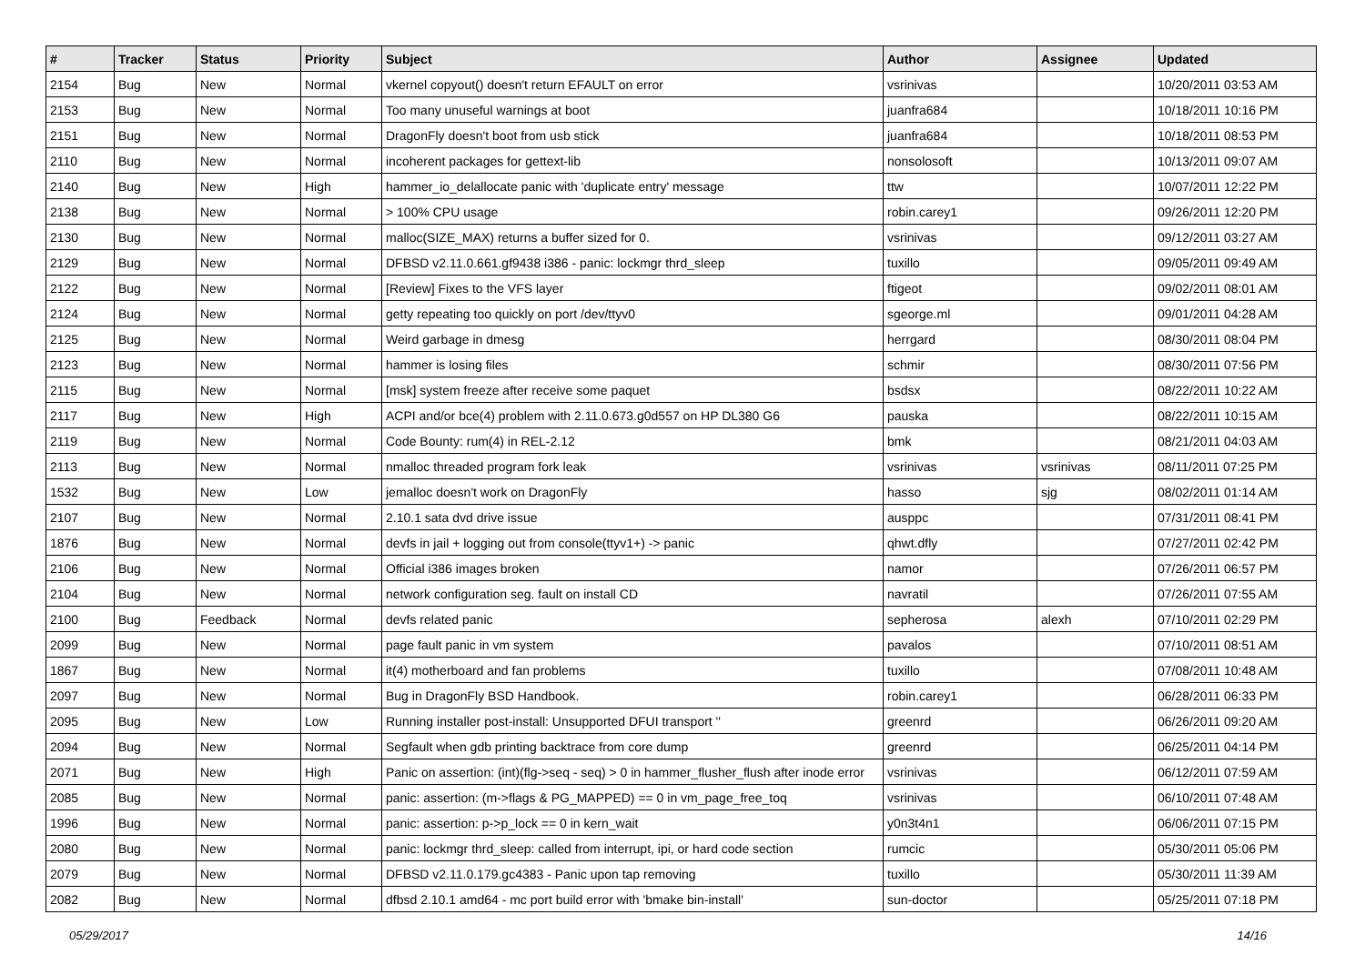| # | Tracker | Status | Priority | Subject | Author | Assignee | Updated |
| --- | --- | --- | --- | --- | --- | --- | --- |
| 2154 | Bug | New | Normal | vkernel copyout() doesn't return EFAULT on error | vsrinivas | | 10/20/2011 03:53 AM |
| 2153 | Bug | New | Normal | Too many unuseful warnings at boot | juanfra684 | | 10/18/2011 10:16 PM |
| 2151 | Bug | New | Normal | DragonFly doesn't boot from usb stick | juanfra684 | | 10/18/2011 08:53 PM |
| 2110 | Bug | New | Normal | incoherent packages for gettext-lib | nonsolosoft | | 10/13/2011 09:07 AM |
| 2140 | Bug | New | High | hammer_io_delallocate panic with 'duplicate entry' message | ttw | | 10/07/2011 12:22 PM |
| 2138 | Bug | New | Normal | > 100% CPU usage | robin.carey1 | | 09/26/2011 12:20 PM |
| 2130 | Bug | New | Normal | malloc(SIZE_MAX) returns a buffer sized for 0. | vsrinivas | | 09/12/2011 03:27 AM |
| 2129 | Bug | New | Normal | DFBSD v2.11.0.661.gf9438 i386 - panic: lockmgr thrd_sleep | tuxillo | | 09/05/2011 09:49 AM |
| 2122 | Bug | New | Normal | [Review] Fixes to the VFS layer | ftigeot | | 09/02/2011 08:01 AM |
| 2124 | Bug | New | Normal | getty repeating too quickly on port /dev/ttyv0 | sgeorge.ml | | 09/01/2011 04:28 AM |
| 2125 | Bug | New | Normal | Weird garbage in dmesg | herrgard | | 08/30/2011 08:04 PM |
| 2123 | Bug | New | Normal | hammer is losing files | schmir | | 08/30/2011 07:56 PM |
| 2115 | Bug | New | Normal | [msk] system freeze after receive some paquet | bsdsx | | 08/22/2011 10:22 AM |
| 2117 | Bug | New | High | ACPI and/or bce(4) problem with 2.11.0.673.g0d557 on HP DL380 G6 | pauska | | 08/22/2011 10:15 AM |
| 2119 | Bug | New | Normal | Code Bounty: rum(4) in REL-2.12 | bmk | | 08/21/2011 04:03 AM |
| 2113 | Bug | New | Normal | nmalloc threaded program fork leak | vsrinivas | vsrinivas | 08/11/2011 07:25 PM |
| 1532 | Bug | New | Low | jemalloc doesn't work on DragonFly | hasso | sjg | 08/02/2011 01:14 AM |
| 2107 | Bug | New | Normal | 2.10.1 sata dvd drive issue | ausppc | | 07/31/2011 08:41 PM |
| 1876 | Bug | New | Normal | devfs in jail + logging out from console(ttyv1+) -> panic | qhwt.dfly | | 07/27/2011 02:42 PM |
| 2106 | Bug | New | Normal | Official i386 images broken | namor | | 07/26/2011 06:57 PM |
| 2104 | Bug | New | Normal | network configuration seg. fault on install CD | navratil | | 07/26/2011 07:55 AM |
| 2100 | Bug | Feedback | Normal | devfs related panic | sepherosa | alexh | 07/10/2011 02:29 PM |
| 2099 | Bug | New | Normal | page fault panic in vm system | pavalos | | 07/10/2011 08:51 AM |
| 1867 | Bug | New | Normal | it(4) motherboard and fan problems | tuxillo | | 07/08/2011 10:48 AM |
| 2097 | Bug | New | Normal | Bug in DragonFly BSD Handbook. | robin.carey1 | | 06/28/2011 06:33 PM |
| 2095 | Bug | New | Low | Running installer post-install: Unsupported DFUI transport '' | greenrd | | 06/26/2011 09:20 AM |
| 2094 | Bug | New | Normal | Segfault when gdb printing backtrace from core dump | greenrd | | 06/25/2011 04:14 PM |
| 2071 | Bug | New | High | Panic on assertion: (int)(flg->seq - seq) > 0 in hammer_flusher_flush after inode error | vsrinivas | | 06/12/2011 07:59 AM |
| 2085 | Bug | New | Normal | panic: assertion: (m->flags & PG_MAPPED) == 0 in vm_page_free_toq | vsrinivas | | 06/10/2011 07:48 AM |
| 1996 | Bug | New | Normal | panic: assertion: p->p_lock == 0 in kern_wait | y0n3t4n1 | | 06/06/2011 07:15 PM |
| 2080 | Bug | New | Normal | panic: lockmgr thrd_sleep: called from interrupt, ipi, or hard code section | rumcic | | 05/30/2011 05:06 PM |
| 2079 | Bug | New | Normal | DFBSD v2.11.0.179.gc4383 - Panic upon tap removing | tuxillo | | 05/30/2011 11:39 AM |
| 2082 | Bug | New | Normal | dfbsd 2.10.1 amd64 - mc port build error with 'bmake bin-install' | sun-doctor | | 05/25/2011 07:18 PM |
05/29/2017 14/16